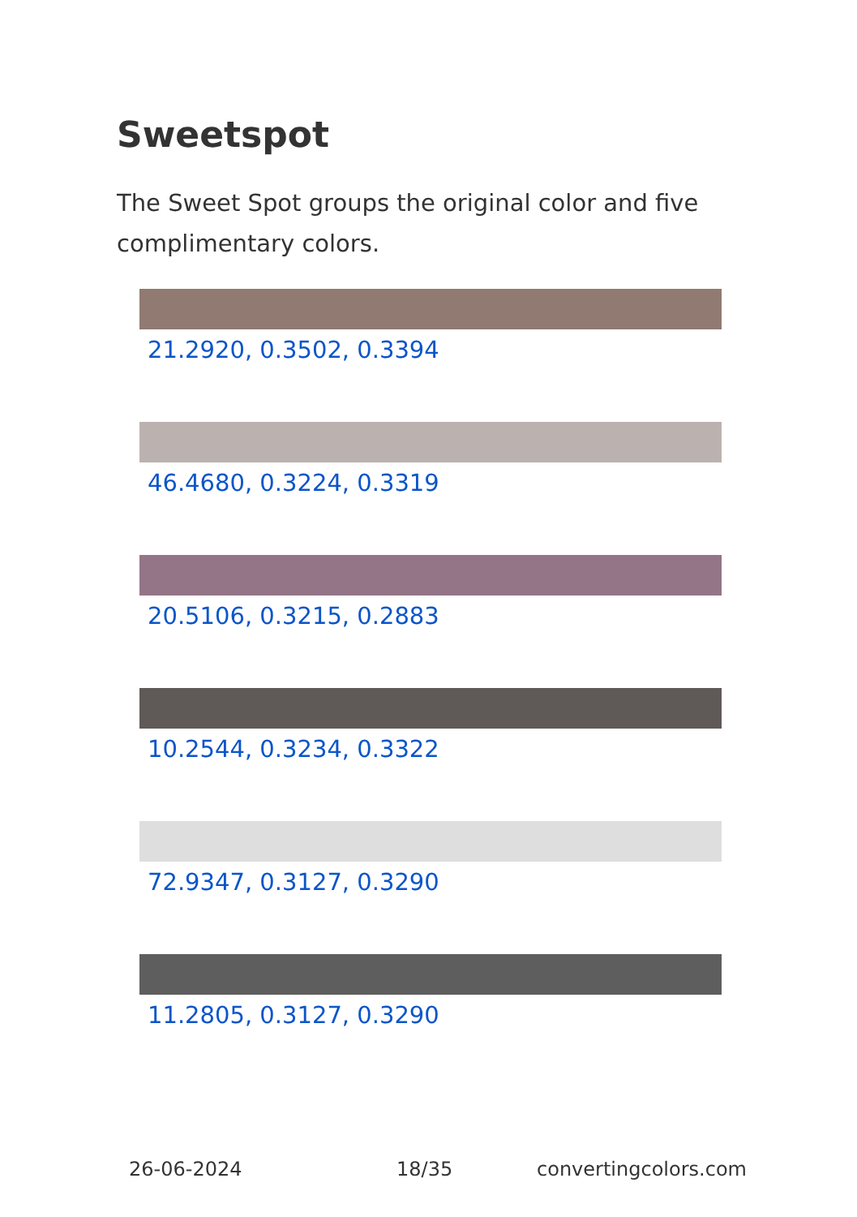Sweetspot
The Sweet Spot groups the original color and five complimentary colors.
21.2920, 0.3502, 0.3394
46.4680, 0.3224, 0.3319
20.5106, 0.3215, 0.2883
10.2544, 0.3234, 0.3322
72.9347, 0.3127, 0.3290
11.2805, 0.3127, 0.3290
26-06-2024 18/35 convertingcolors.com